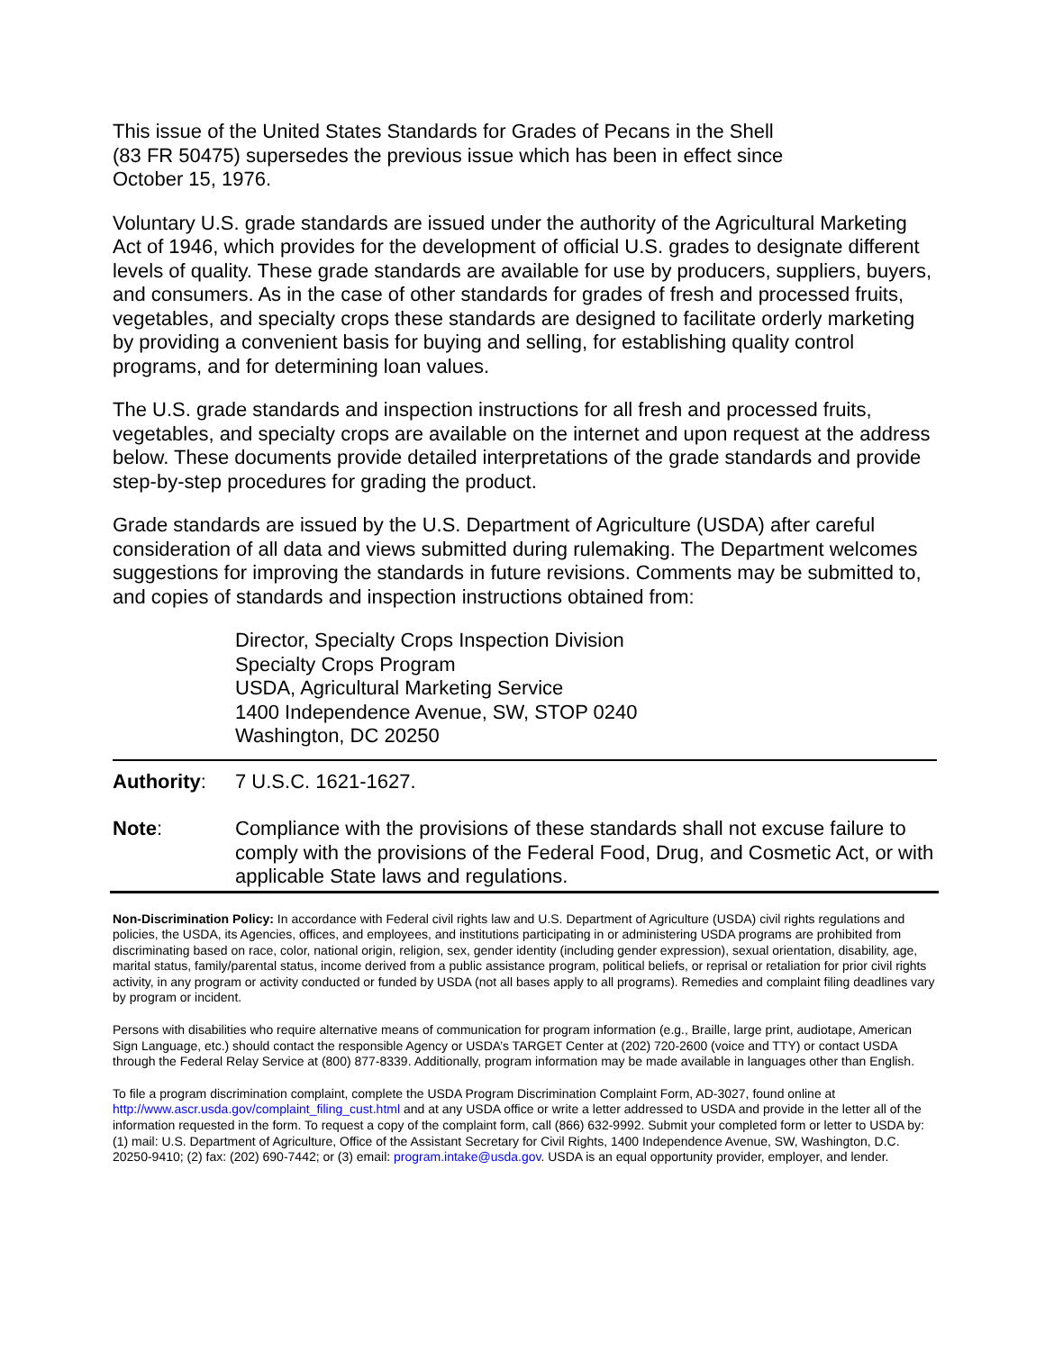This issue of the United States Standards for Grades of Pecans in the Shell
(83 FR 50475) supersedes the previous issue which has been in effect since
October 15, 1976.
Voluntary U.S. grade standards are issued under the authority of the Agricultural Marketing Act of 1946, which provides for the development of official U.S. grades to designate different levels of quality. These grade standards are available for use by producers, suppliers, buyers, and consumers. As in the case of other standards for grades of fresh and processed fruits, vegetables, and specialty crops these standards are designed to facilitate orderly marketing by providing a convenient basis for buying and selling, for establishing quality control programs, and for determining loan values.
The U.S. grade standards and inspection instructions for all fresh and processed fruits, vegetables, and specialty crops are available on the internet and upon request at the address below. These documents provide detailed interpretations of the grade standards and provide step-by-step procedures for grading the product.
Grade standards are issued by the U.S. Department of Agriculture (USDA) after careful consideration of all data and views submitted during rulemaking. The Department welcomes suggestions for improving the standards in future revisions. Comments may be submitted to, and copies of standards and inspection instructions obtained from:
Director, Specialty Crops Inspection Division
Specialty Crops Program
USDA, Agricultural Marketing Service
1400 Independence Avenue, SW, STOP 0240
Washington, DC 20250
Authority: 7 U.S.C. 1621-1627.
Note: Compliance with the provisions of these standards shall not excuse failure to comply with the provisions of the Federal Food, Drug, and Cosmetic Act, or with applicable State laws and regulations.
Non-Discrimination Policy: In accordance with Federal civil rights law and U.S. Department of Agriculture (USDA) civil rights regulations and policies, the USDA, its Agencies, offices, and employees, and institutions participating in or administering USDA programs are prohibited from discriminating based on race, color, national origin, religion, sex, gender identity (including gender expression), sexual orientation, disability, age, marital status, family/parental status, income derived from a public assistance program, political beliefs, or reprisal or retaliation for prior civil rights activity, in any program or activity conducted or funded by USDA (not all bases apply to all programs). Remedies and complaint filing deadlines vary by program or incident.
Persons with disabilities who require alternative means of communication for program information (e.g., Braille, large print, audiotape, American Sign Language, etc.) should contact the responsible Agency or USDA’s TARGET Center at (202) 720-2600 (voice and TTY) or contact USDA through the Federal Relay Service at (800) 877-8339. Additionally, program information may be made available in languages other than English.
To file a program discrimination complaint, complete the USDA Program Discrimination Complaint Form, AD-3027, found online at http://www.ascr.usda.gov/complaint_filing_cust.html and at any USDA office or write a letter addressed to USDA and provide in the letter all of the information requested in the form. To request a copy of the complaint form, call (866) 632-9992. Submit your completed form or letter to USDA by: (1) mail: U.S. Department of Agriculture, Office of the Assistant Secretary for Civil Rights, 1400 Independence Avenue, SW, Washington, D.C. 20250-9410; (2) fax: (202) 690-7442; or (3) email: program.intake@usda.gov. USDA is an equal opportunity provider, employer, and lender.